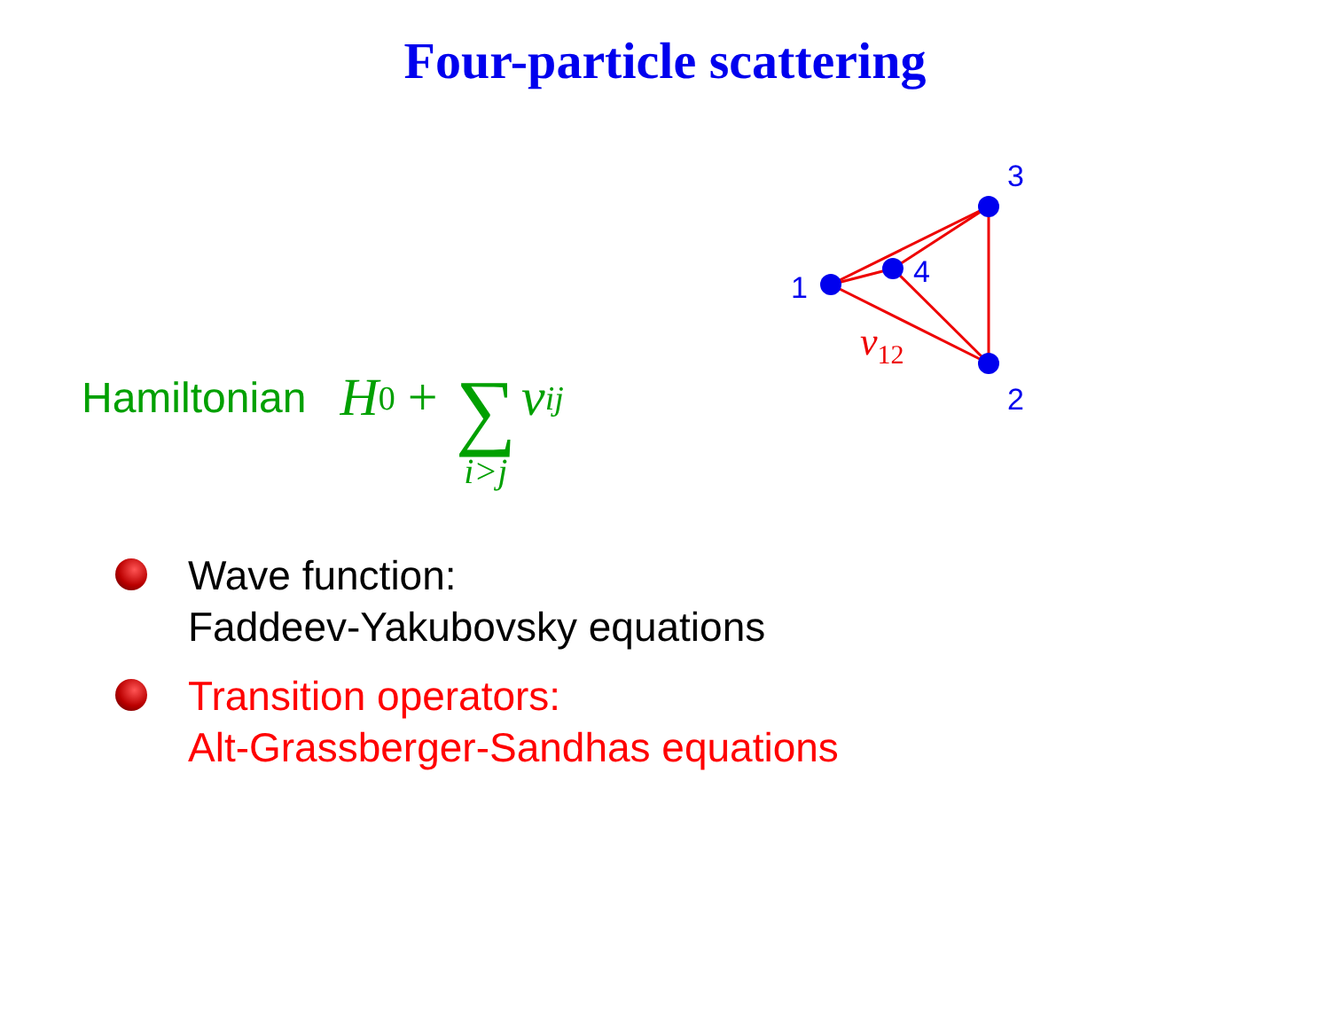Four-particle scattering
1
4
3
2
v12
Hamiltonian H<sub>0</sub> + ∑ i>j v<sub>ij</sub>
Wave function:
Faddeev-Yakubovsky equations
Transition operators:
Alt-Grassberger-Sandhas equations